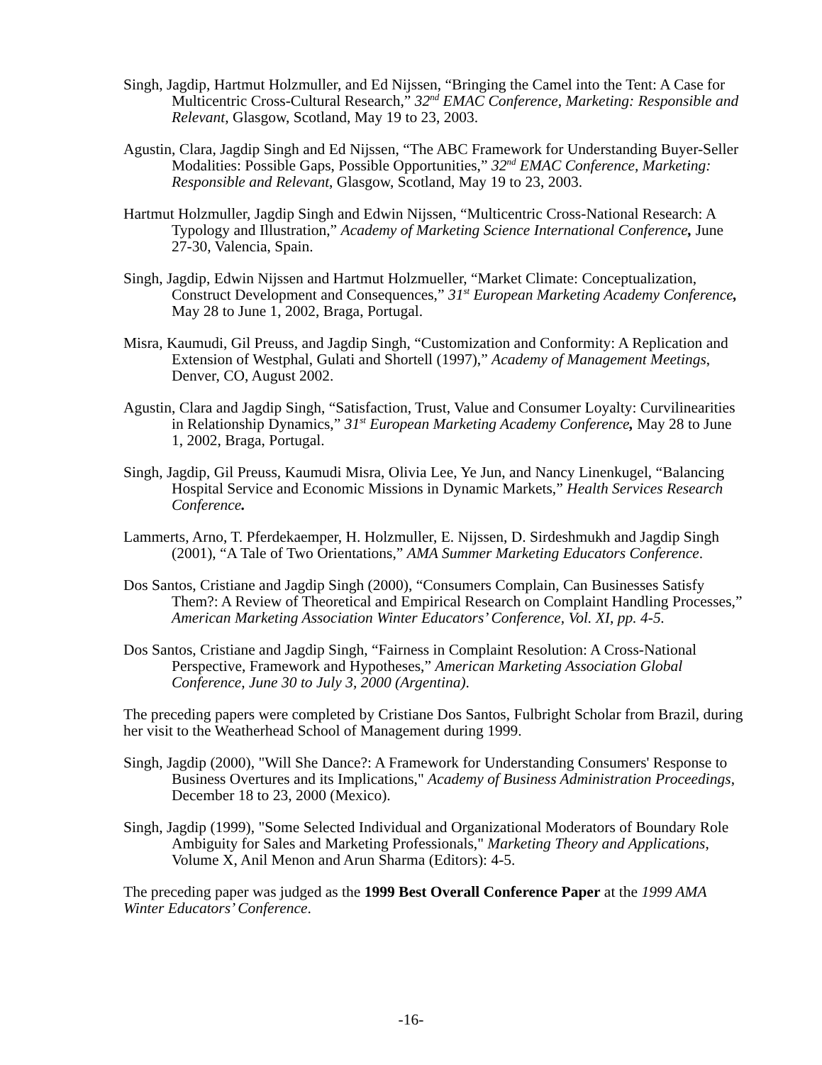Singh, Jagdip, Hartmut Holzmuller, and Ed Nijssen, “Bringing the Camel into the Tent: A Case for Multicentric Cross-Cultural Research,” 32<sup>nd</sup> EMAC Conference, Marketing: Responsible and Relevant, Glasgow, Scotland, May 19 to 23, 2003.
Agustin, Clara, Jagdip Singh and Ed Nijssen, “The ABC Framework for Understanding Buyer-Seller Modalities: Possible Gaps, Possible Opportunities,” 32<sup>nd</sup> EMAC Conference, Marketing: Responsible and Relevant, Glasgow, Scotland, May 19 to 23, 2003.
Hartmut Holzmuller, Jagdip Singh and Edwin Nijssen, “Multicentric Cross-National Research: A Typology and Illustration,” Academy of Marketing Science International Conference, June 27-30, Valencia, Spain.
Singh, Jagdip, Edwin Nijssen and Hartmut Holzmueller, “Market Climate: Conceptualization, Construct Development and Consequences,” 31<sup>st</sup> European Marketing Academy Conference, May 28 to June 1, 2002, Braga, Portugal.
Misra, Kaumudi, Gil Preuss, and Jagdip Singh, “Customization and Conformity: A Replication and Extension of Westphal, Gulati and Shortell (1997),” Academy of Management Meetings, Denver, CO, August 2002.
Agustin, Clara and Jagdip Singh, “Satisfaction, Trust, Value and Consumer Loyalty: Curvilinearities in Relationship Dynamics,” 31<sup>st</sup> European Marketing Academy Conference, May 28 to June 1, 2002, Braga, Portugal.
Singh, Jagdip, Gil Preuss, Kaumudi Misra, Olivia Lee, Ye Jun, and Nancy Linenkugel, “Balancing Hospital Service and Economic Missions in Dynamic Markets,” Health Services Research Conference.
Lammerts, Arno, T. Pferdekaemper, H. Holzmuller, E. Nijssen, D. Sirdeshmukh and Jagdip Singh (2001), “A Tale of Two Orientations,” AMA Summer Marketing Educators Conference.
Dos Santos, Cristiane and Jagdip Singh (2000), “Consumers Complain, Can Businesses Satisfy Them?: A Review of Theoretical and Empirical Research on Complaint Handling Processes,” American Marketing Association Winter Educators’ Conference, Vol. XI, pp. 4-5.
Dos Santos, Cristiane and Jagdip Singh, “Fairness in Complaint Resolution: A Cross-National Perspective, Framework and Hypotheses,” American Marketing Association Global Conference, June 30 to July 3, 2000 (Argentina).
The preceding papers were completed by Cristiane Dos Santos, Fulbright Scholar from Brazil, during her visit to the Weatherhead School of Management during 1999.
Singh, Jagdip (2000), "Will She Dance?: A Framework for Understanding Consumers' Response to Business Overtures and its Implications," Academy of Business Administration Proceedings, December 18 to 23, 2000 (Mexico).
Singh, Jagdip (1999), "Some Selected Individual and Organizational Moderators of Boundary Role Ambiguity for Sales and Marketing Professionals," Marketing Theory and Applications, Volume X, Anil Menon and Arun Sharma (Editors): 4-5.
The preceding paper was judged as the 1999 Best Overall Conference Paper at the 1999 AMA Winter Educators’ Conference.
-16-